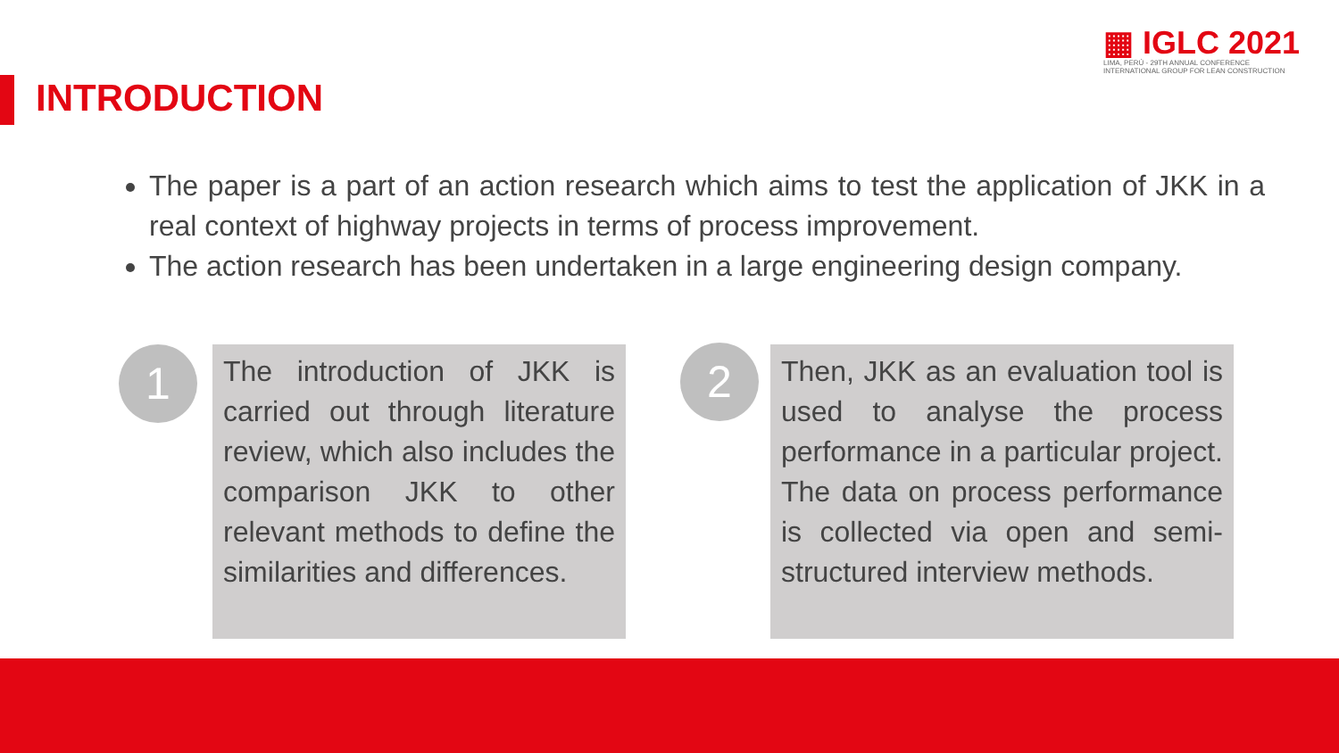▦ IGLC 2021
LIMA, PERÚ - 29TH ANNUAL CONFERENCE
INTERNATIONAL GROUP FOR LEAN CONSTRUCTION
INTRODUCTION
The paper is a part of an action research which aims to test the application of JKK in a real context of highway projects in terms of process improvement.
The action research has been undertaken in a large engineering design company.
1
The introduction of JKK is carried out through literature review, which also includes the comparison JKK to other relevant methods to define the similarities and differences.
2
Then, JKK as an evaluation tool is used to analyse the process performance in a particular project. The data on process performance is collected via open and semi-structured interview methods.